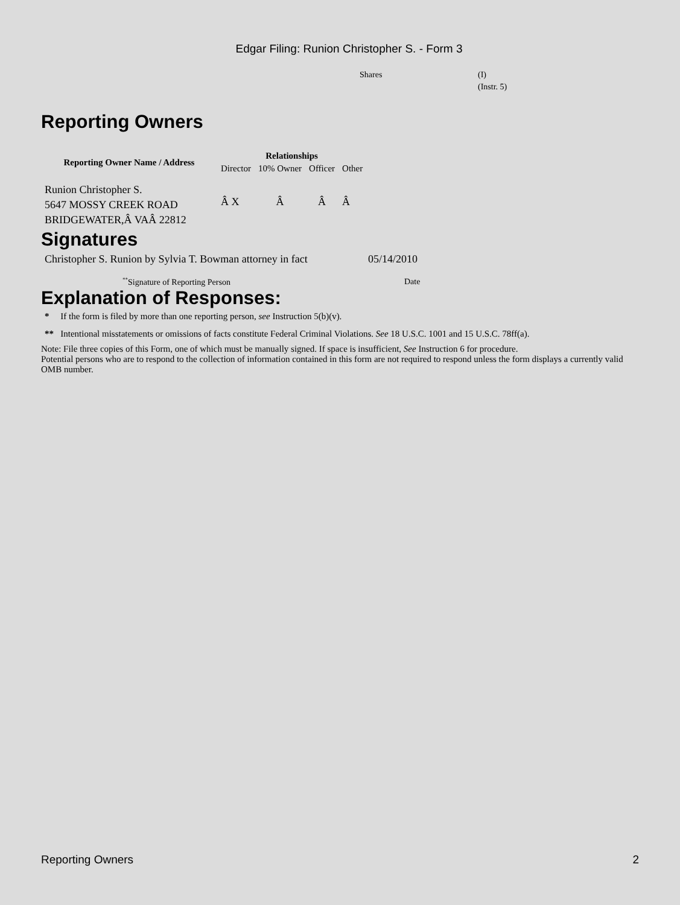Edgar Filing: Runion Christopher S. - Form 3
Shares (I)
(Instr. 5)
Reporting Owners
| Reporting Owner Name / Address | Relationships | | | |
| --- | --- | --- | --- | --- |
| | Director | 10% Owner | Officer | Other |
| Runion Christopher S. 5647 MOSSY CREEK ROAD BRIDGEWATER,Â VAÂ 22812 | Â X | Â | Â | Â |
Signatures
| Christopher S. Runion by Sylvia T. Bowman attorney in fact | 05/14/2010 |
| <sup>**</sup> Signature of Reporting Person | Date |
Explanation of Responses:
* If the form is filed by more than one reporting person, see Instruction 5(b)(v).
** Intentional misstatements or omissions of facts constitute Federal Criminal Violations. See 18 U.S.C. 1001 and 15 U.S.C. 78ff(a).
Note: File three copies of this Form, one of which must be manually signed. If space is insufficient, See Instruction 6 for procedure.
Potential persons who are to respond to the collection of information contained in this form are not required to respond unless the form displays a currently valid OMB number.
Reporting Owners 2